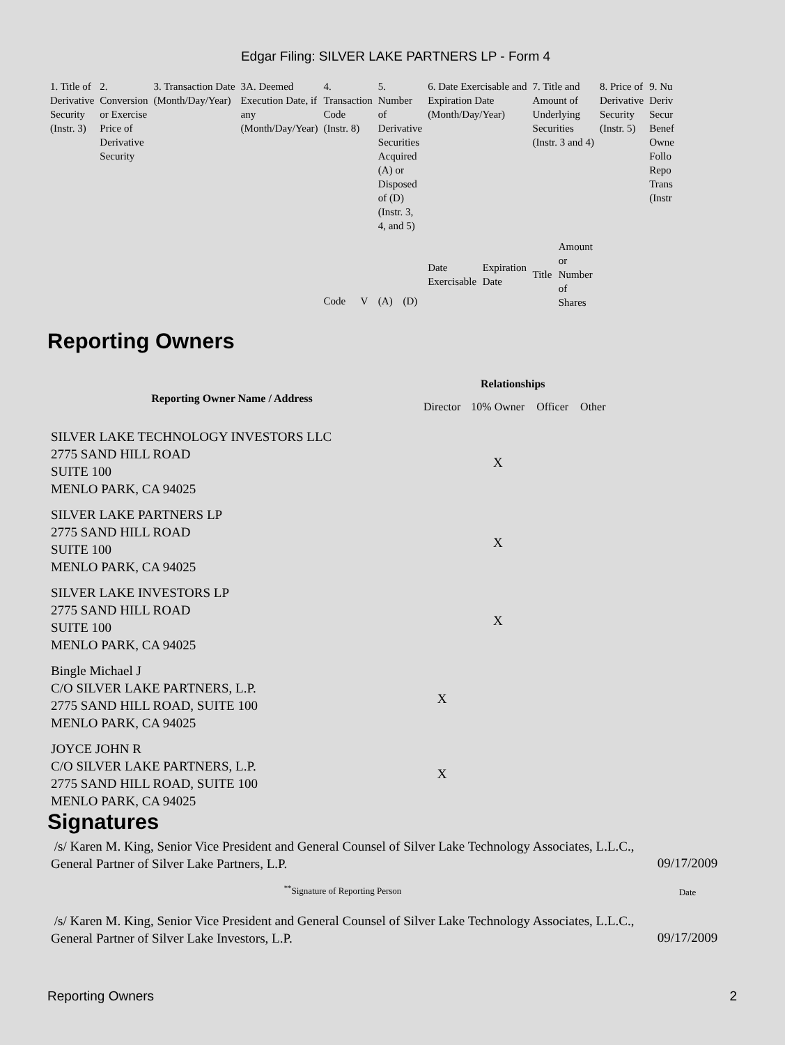Edgar Filing: SILVER LAKE PARTNERS LP - Form 4
| 1. Title of Derivative Security (Instr. 3) | 2. Conversion or Exercise Price of Derivative Security | 3. Transaction Date (Month/Day/Year) | 3A. Deemed Execution Date, if any (Month/Day/Year) | 4. Transaction Code (Instr. 8) | | 5. Number of Derivative Securities Acquired (A) or Disposed of (D) (Instr. 3, 4, and 5) | | 6. Date Exercisable and Expiration Date (Month/Day/Year) | | 7. Title and Amount of Underlying Securities (Instr. 3 and 4) | | 8. Price of Derivative Security (Instr. 5) | 9. Nu Deriv Secur Benef Owne Follo Repo Trans (Instr |
| --- | --- | --- | --- | --- | --- | --- | --- | --- | --- | --- | --- | --- | --- |
| | | | | Code | V | (A) | (D) | Date Exercisable | Expiration Date | Title | Amount or Number of Shares | | |
Reporting Owners
| Reporting Owner Name / Address | Relationships | | | |
| --- | --- | --- | --- | --- |
| | Director | 10% Owner | Officer | Other |
| SILVER LAKE TECHNOLOGY INVESTORS LLC 2775 SAND HILL ROAD SUITE 100 MENLO PARK, CA 94025 | | X | | |
| SILVER LAKE PARTNERS LP 2775 SAND HILL ROAD SUITE 100 MENLO PARK, CA 94025 | | X | | |
| SILVER LAKE INVESTORS LP 2775 SAND HILL ROAD SUITE 100 MENLO PARK, CA 94025 | | X | | |
| Bingle Michael J C/O SILVER LAKE PARTNERS, L.P. 2775 SAND HILL ROAD, SUITE 100 MENLO PARK, CA 94025 | X | | | |
| JOYCE JOHN R C/O SILVER LAKE PARTNERS, L.P. 2775 SAND HILL ROAD, SUITE 100 MENLO PARK, CA 94025 | X | | | |
Signatures
| /s/ Karen M. King, Senior Vice President and General Counsel of Silver Lake Technology Associates, L.L.C., General Partner of Silver Lake Partners, L.P. | 09/17/2009 |
| <sup>**</sup> Signature of Reporting Person | Date |
| /s/ Karen M. King, Senior Vice President and General Counsel of Silver Lake Technology Associates, L.L.C., General Partner of Silver Lake Investors, L.P. | 09/17/2009 |
Reporting Owners 2